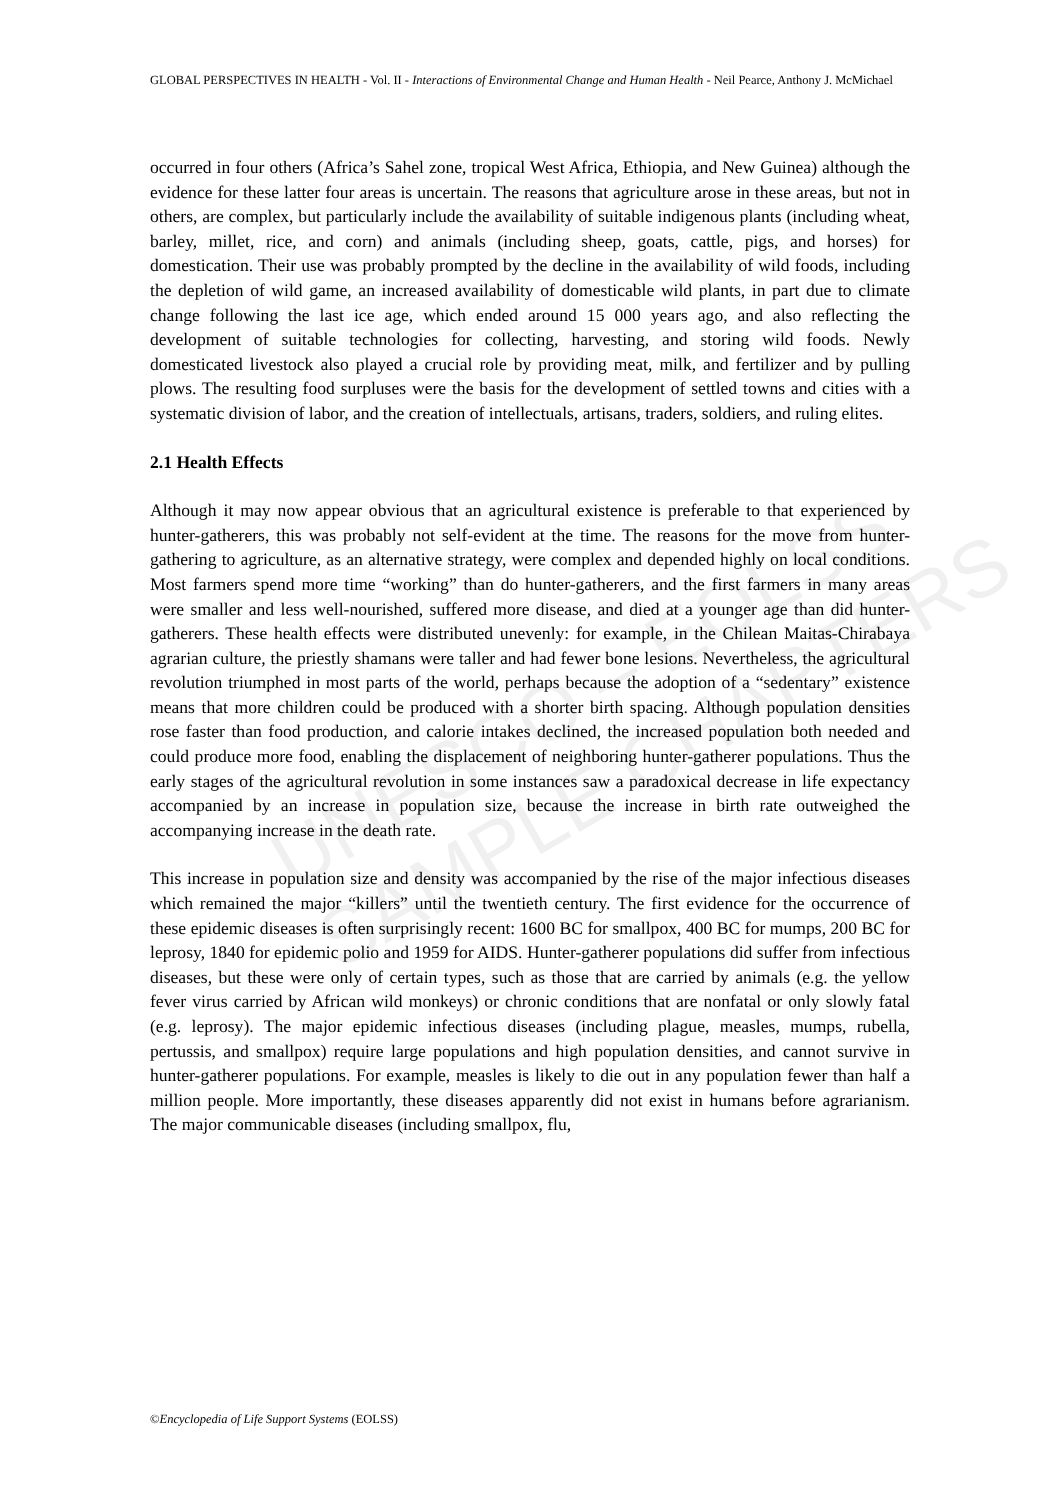UNESCO – EOLSS
SAMPLE CHAPTERS
GLOBAL PERSPECTIVES IN HEALTH - Vol. II - Interactions of Environmental Change and Human Health - Neil Pearce, Anthony J. McMichael
occurred in four others (Africa’s Sahel zone, tropical West Africa, Ethiopia, and New Guinea) although the evidence for these latter four areas is uncertain. The reasons that agriculture arose in these areas, but not in others, are complex, but particularly include the availability of suitable indigenous plants (including wheat, barley, millet, rice, and corn) and animals (including sheep, goats, cattle, pigs, and horses) for domestication. Their use was probably prompted by the decline in the availability of wild foods, including the depletion of wild game, an increased availability of domesticable wild plants, in part due to climate change following the last ice age, which ended around 15 000 years ago, and also reflecting the development of suitable technologies for collecting, harvesting, and storing wild foods. Newly domesticated livestock also played a crucial role by providing meat, milk, and fertilizer and by pulling plows. The resulting food surpluses were the basis for the development of settled towns and cities with a systematic division of labor, and the creation of intellectuals, artisans, traders, soldiers, and ruling elites.
2.1 Health Effects
Although it may now appear obvious that an agricultural existence is preferable to that experienced by hunter-gatherers, this was probably not self-evident at the time. The reasons for the move from hunter-gathering to agriculture, as an alternative strategy, were complex and depended highly on local conditions. Most farmers spend more time “working” than do hunter-gatherers, and the first farmers in many areas were smaller and less well-nourished, suffered more disease, and died at a younger age than did hunter-gatherers. These health effects were distributed unevenly: for example, in the Chilean Maitas-Chirabaya agrarian culture, the priestly shamans were taller and had fewer bone lesions. Nevertheless, the agricultural revolution triumphed in most parts of the world, perhaps because the adoption of a “sedentary” existence means that more children could be produced with a shorter birth spacing. Although population densities rose faster than food production, and calorie intakes declined, the increased population both needed and could produce more food, enabling the displacement of neighboring hunter-gatherer populations. Thus the early stages of the agricultural revolution in some instances saw a paradoxical decrease in life expectancy accompanied by an increase in population size, because the increase in birth rate outweighed the accompanying increase in the death rate.
This increase in population size and density was accompanied by the rise of the major infectious diseases which remained the major “killers” until the twentieth century. The first evidence for the occurrence of these epidemic diseases is often surprisingly recent: 1600 BC for smallpox, 400 BC for mumps, 200 BC for leprosy, 1840 for epidemic polio and 1959 for AIDS. Hunter-gatherer populations did suffer from infectious diseases, but these were only of certain types, such as those that are carried by animals (e.g. the yellow fever virus carried by African wild monkeys) or chronic conditions that are nonfatal or only slowly fatal (e.g. leprosy). The major epidemic infectious diseases (including plague, measles, mumps, rubella, pertussis, and smallpox) require large populations and high population densities, and cannot survive in hunter-gatherer populations. For example, measles is likely to die out in any population fewer than half a million people. More importantly, these diseases apparently did not exist in humans before agrarianism. The major communicable diseases (including smallpox, flu,
©Encyclopedia of Life Support Systems (EOLSS)